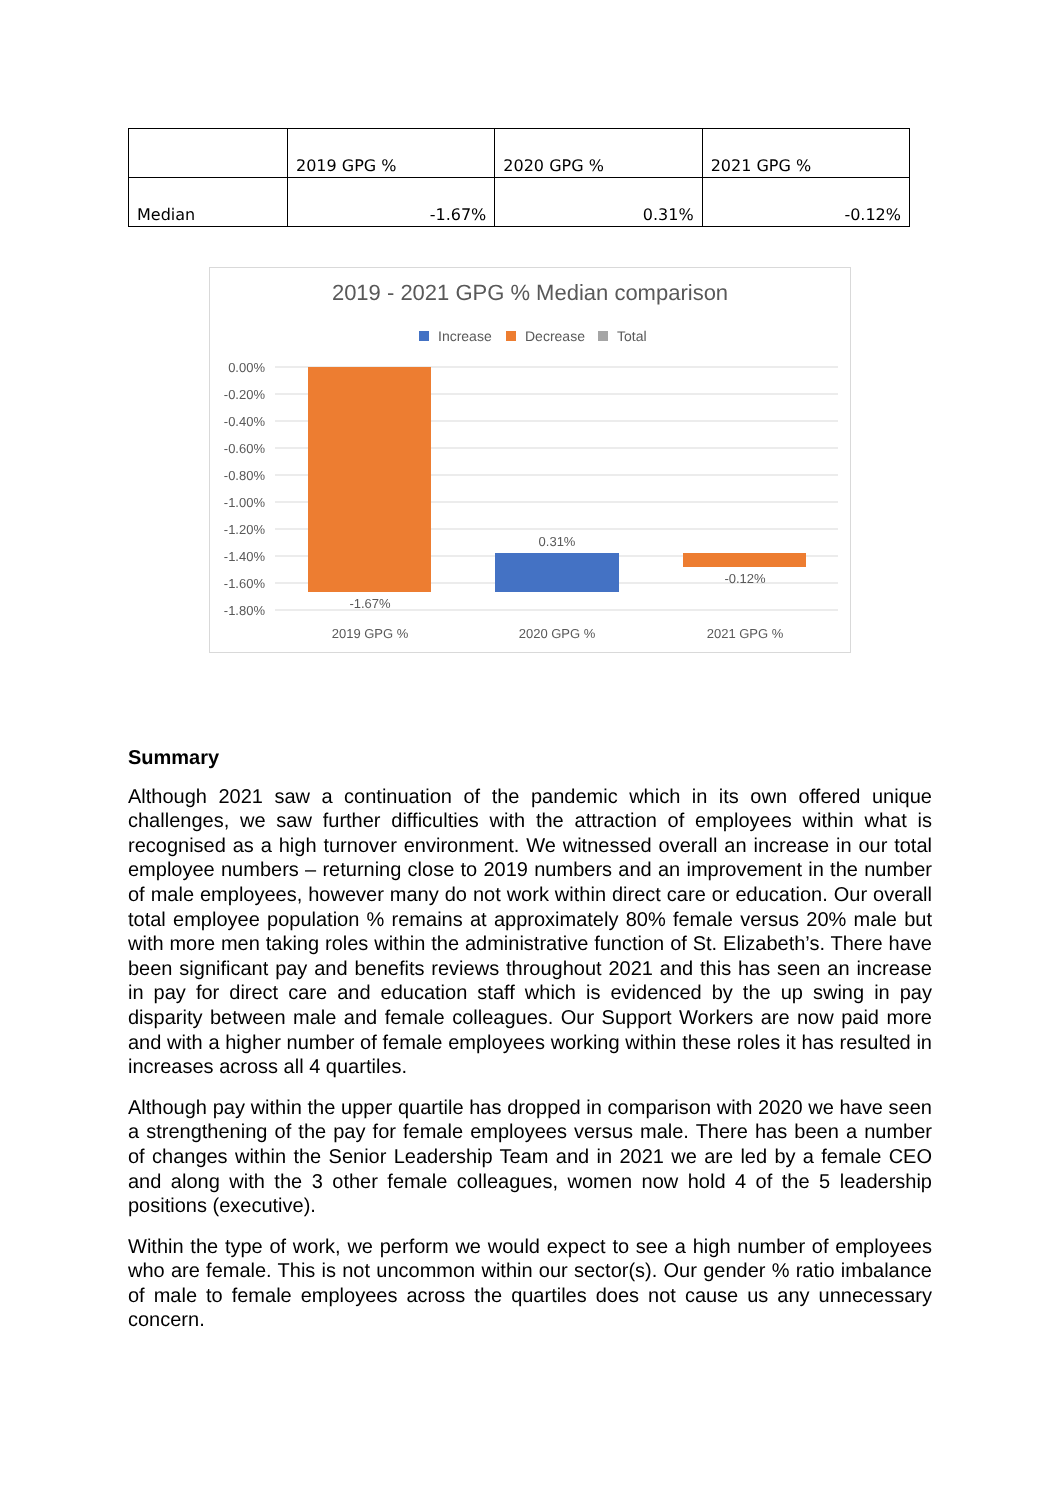| | 2019 GPG % | 2020 GPG % | 2021 GPG % |
| Median | -1.67% | 0.31% | -0.12% |
2019 - 2021 GPG % Median comparison
Increase
Decrease
Total
0.00%
-0.20%
-0.40%
-0.60%
-0.80%
-1.00%
-1.20%
-1.40%
-1.60%
-1.80%
-1.67%
0.31%
-0.12%
2019 GPG %
2020 GPG %
2021 GPG %
Summary
Although 2021 saw a continuation of the pandemic which in its own offered unique challenges, we saw further difficulties with the attraction of employees within what is recognised as a high turnover environment. We witnessed overall an increase in our total employee numbers – returning close to 2019 numbers and an improvement in the number of male employees, however many do not work within direct care or education. Our overall total employee population % remains at approximately 80% female versus 20% male but with more men taking roles within the administrative function of St. Elizabeth’s. There have been significant pay and benefits reviews throughout 2021 and this has seen an increase in pay for direct care and education staff which is evidenced by the up swing in pay disparity between male and female colleagues. Our Support Workers are now paid more and with a higher number of female employees working within these roles it has resulted in increases across all 4 quartiles.
Although pay within the upper quartile has dropped in comparison with 2020 we have seen a strengthening of the pay for female employees versus male. There has been a number of changes within the Senior Leadership Team and in 2021 we are led by a female CEO and along with the 3 other female colleagues, women now hold 4 of the 5 leadership positions (executive).
Within the type of work, we perform we would expect to see a high number of employees who are female. This is not uncommon within our sector(s). Our gender % ratio imbalance of male to female employees across the quartiles does not cause us any unnecessary concern.